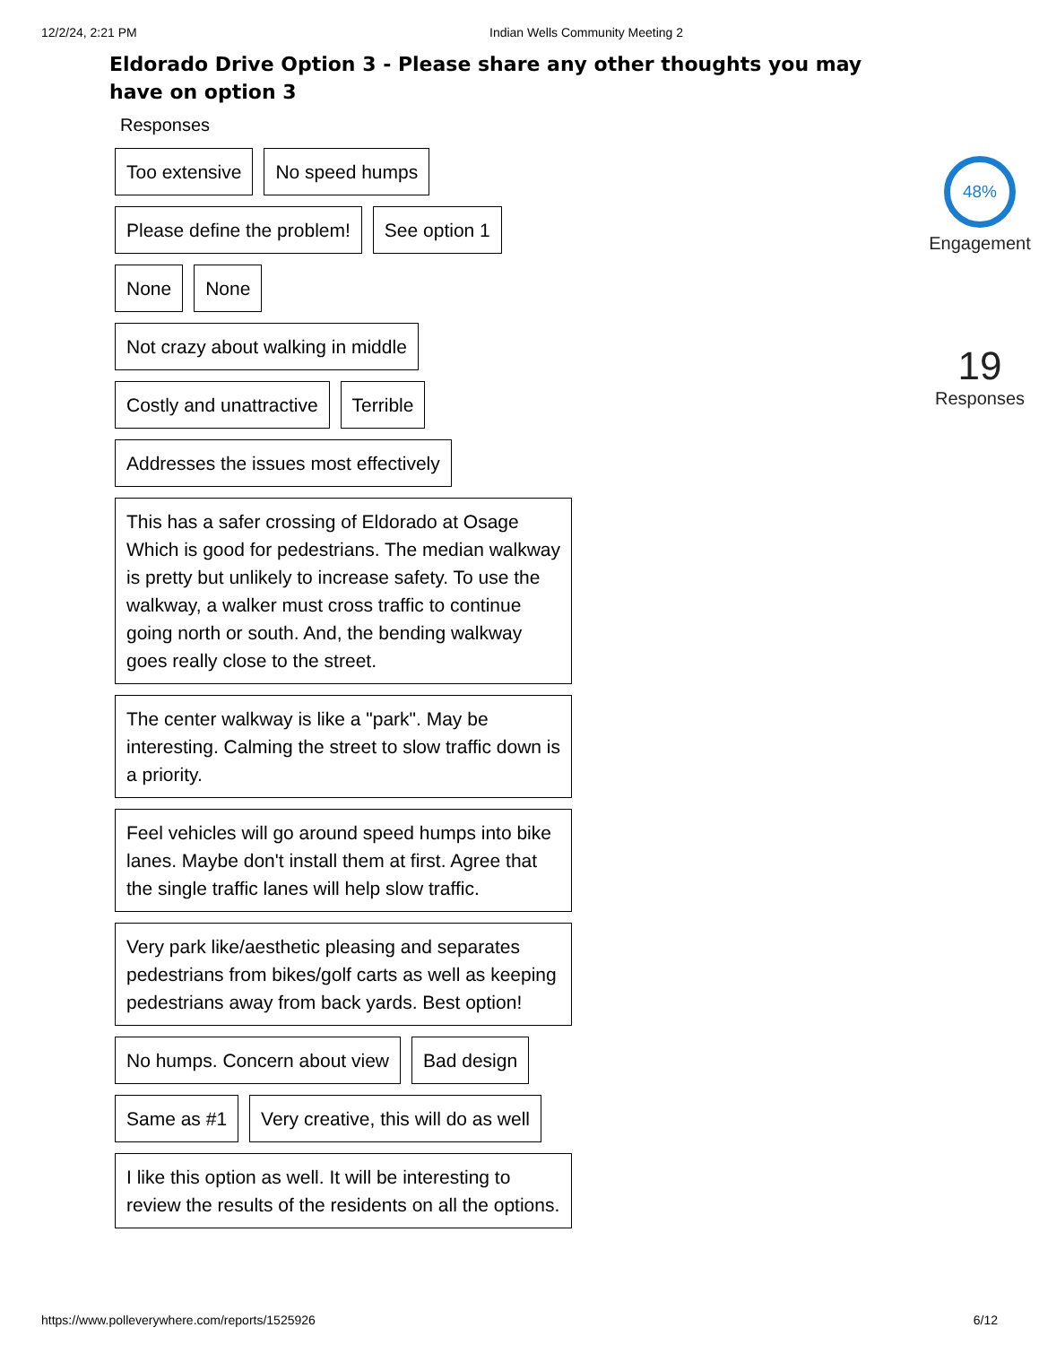12/2/24, 2:21 PM Indian Wells Community Meeting 2
Eldorado Drive Option 3 - Please share any other thoughts you may have on option 3
Responses
Too extensive No speed humps
Please define the problem! See option 1
None None
Not crazy about walking in middle
Costly and unattractive Terrible
Addresses the issues most effectively
This has a safer crossing of Eldorado at Osage Which is good for pedestrians. The median walkway is pretty but unlikely to increase safety. To use the walkway, a walker must cross traffic to continue going north or south. And, the bending walkway goes really close to the street.
The center walkway is like a "park". May be interesting. Calming the street to slow traffic down is a priority.
Feel vehicles will go around speed humps into bike lanes. Maybe don't install them at first. Agree that the single traffic lanes will help slow traffic.
Very park like/aesthetic pleasing and separates pedestrians from bikes/golf carts as well as keeping pedestrians away from back yards. Best option!
No humps. Concern about view Bad design
Same as #1 Very creative, this will do as well
I like this option as well. It will be interesting to review the results of the residents on all the options.
48%
Engagement
19
Responses
https://www.polleverywhere.com/reports/1525926 6/12